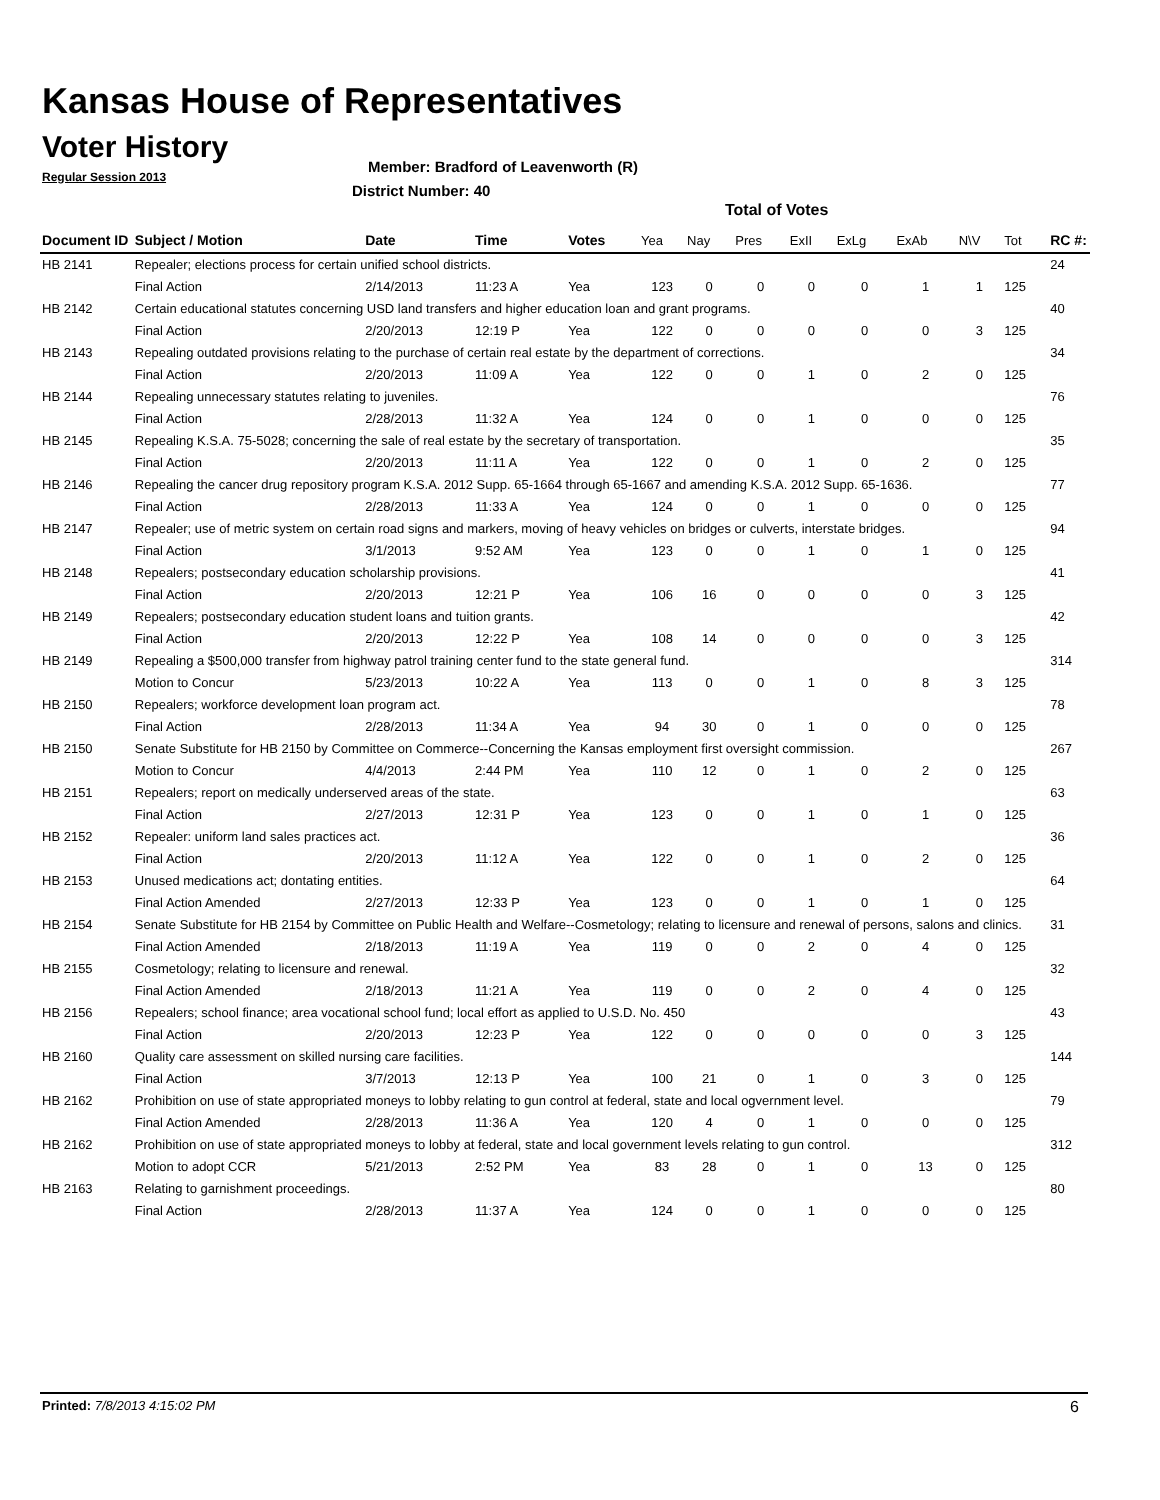Kansas House of Representatives
Voter History
Regular Session 2013
Member: Bradford of Leavenworth (R)
District Number: 40
Total of Votes
| Document ID | Subject / Motion | Date | Time | Votes | Yea | Nay | Pres | ExII | ExLg | ExAb | N\V | Tot | RC #: |
| --- | --- | --- | --- | --- | --- | --- | --- | --- | --- | --- | --- | --- | --- |
| HB 2141 | Repealer; elections process for certain unified school districts. | | | | | | | | | | | | 24 |
| | Final Action | 2/14/2013 | 11:23 A | Yea | 123 | 0 | 0 | 0 | 0 | 1 | 1 | 125 | |
| HB 2142 | Certain educational statutes concerning USD land transfers and higher education loan and grant programs. | | | | | | | | | | | | 40 |
| | Final Action | 2/20/2013 | 12:19 P | Yea | 122 | 0 | 0 | 0 | 0 | 0 | 3 | 125 | |
| HB 2143 | Repealing outdated provisions relating to the purchase of certain real estate by the department of corrections. | | | | | | | | | | | | 34 |
| | Final Action | 2/20/2013 | 11:09 A | Yea | 122 | 0 | 0 | 1 | 0 | 2 | 0 | 125 | |
| HB 2144 | Repealing unnecessary statutes relating to juveniles. | | | | | | | | | | | | 76 |
| | Final Action | 2/28/2013 | 11:32 A | Yea | 124 | 0 | 0 | 1 | 0 | 0 | 0 | 125 | |
| HB 2145 | Repealing K.S.A. 75-5028; concerning the sale of real estate by the secretary of transportation. | | | | | | | | | | | | 35 |
| | Final Action | 2/20/2013 | 11:11 A | Yea | 122 | 0 | 0 | 1 | 0 | 2 | 0 | 125 | |
| HB 2146 | Repealing the cancer drug repository program K.S.A. 2012 Supp. 65-1664 through 65-1667 and amending K.S.A. 2012 Supp. 65-1636. | | | | | | | | | | | | 77 |
| | Final Action | 2/28/2013 | 11:33 A | Yea | 124 | 0 | 0 | 1 | 0 | 0 | 0 | 125 | |
| HB 2147 | Repealer; use of metric system on certain road signs and markers, moving of heavy vehicles on bridges or culverts, interstate bridges. | | | | | | | | | | | | 94 |
| | Final Action | 3/1/2013 | 9:52 AM | Yea | 123 | 0 | 0 | 1 | 0 | 1 | 0 | 125 | |
| HB 2148 | Repealers; postsecondary education scholarship provisions. | | | | | | | | | | | | 41 |
| | Final Action | 2/20/2013 | 12:21 P | Yea | 106 | 16 | 0 | 0 | 0 | 0 | 3 | 125 | |
| HB 2149 | Repealers; postsecondary education student loans and tuition grants. | | | | | | | | | | | | 42 |
| | Final Action | 2/20/2013 | 12:22 P | Yea | 108 | 14 | 0 | 0 | 0 | 0 | 3 | 125 | |
| HB 2149 | Repealing a $500,000 transfer from highway patrol training center fund to the state general fund. | | | | | | | | | | | | 314 |
| | Motion to Concur | 5/23/2013 | 10:22 A | Yea | 113 | 0 | 0 | 1 | 0 | 8 | 3 | 125 | |
| HB 2150 | Repealers; workforce development loan program act. | | | | | | | | | | | | 78 |
| | Final Action | 2/28/2013 | 11:34 A | Yea | 94 | 30 | 0 | 1 | 0 | 0 | 0 | 125 | |
| HB 2150 | Senate Substitute for HB 2150 by Committee on Commerce--Concerning the Kansas employment first oversight commission. | | | | | | | | | | | | 267 |
| | Motion to Concur | 4/4/2013 | 2:44 PM | Yea | 110 | 12 | 0 | 1 | 0 | 2 | 0 | 125 | |
| HB 2151 | Repealers; report on medically underserved areas of the state. | | | | | | | | | | | | 63 |
| | Final Action | 2/27/2013 | 12:31 P | Yea | 123 | 0 | 0 | 1 | 0 | 1 | 0 | 125 | |
| HB 2152 | Repealer: uniform land sales practices act. | | | | | | | | | | | | 36 |
| | Final Action | 2/20/2013 | 11:12 A | Yea | 122 | 0 | 0 | 1 | 0 | 2 | 0 | 125 | |
| HB 2153 | Unused medications act; dontating entities. | | | | | | | | | | | | 64 |
| | Final Action Amended | 2/27/2013 | 12:33 P | Yea | 123 | 0 | 0 | 1 | 0 | 1 | 0 | 125 | |
| HB 2154 | Senate Substitute for HB 2154 by Committee on Public Health and Welfare--Cosmetology; relating to licensure and renewal of persons, salons and clinics. | | | | | | | | | | | | 31 |
| | Final Action Amended | 2/18/2013 | 11:19 A | Yea | 119 | 0 | 0 | 2 | 0 | 4 | 0 | 125 | |
| HB 2155 | Cosmetology; relating to licensure and renewal. | | | | | | | | | | | | 32 |
| | Final Action Amended | 2/18/2013 | 11:21 A | Yea | 119 | 0 | 0 | 2 | 0 | 4 | 0 | 125 | |
| HB 2156 | Repealers; school finance; area vocational school fund; local effort as applied to U.S.D. No. 450 | | | | | | | | | | | | 43 |
| | Final Action | 2/20/2013 | 12:23 P | Yea | 122 | 0 | 0 | 0 | 0 | 0 | 3 | 125 | |
| HB 2160 | Quality care assessment on skilled nursing care facilities. | | | | | | | | | | | | 144 |
| | Final Action | 3/7/2013 | 12:13 P | Yea | 100 | 21 | 0 | 1 | 0 | 3 | 0 | 125 | |
| HB 2162 | Prohibition on use of state appropriated moneys to lobby relating to gun control at federal, state and local ogvernment level. | | | | | | | | | | | | 79 |
| | Final Action Amended | 2/28/2013 | 11:36 A | Yea | 120 | 4 | 0 | 1 | 0 | 0 | 0 | 125 | |
| HB 2162 | Prohibition on use of state appropriated moneys to lobby at federal, state and local government levels relating to gun control. | | | | | | | | | | | | 312 |
| | Motion to adopt CCR | 5/21/2013 | 2:52 PM | Yea | 83 | 28 | 0 | 1 | 0 | 13 | 0 | 125 | |
| HB 2163 | Relating to garnishment proceedings. | | | | | | | | | | | | 80 |
| | Final Action | 2/28/2013 | 11:37 A | Yea | 124 | 0 | 0 | 1 | 0 | 0 | 0 | 125 | |
Printed: 7/8/2013 4:15:02 PM 6